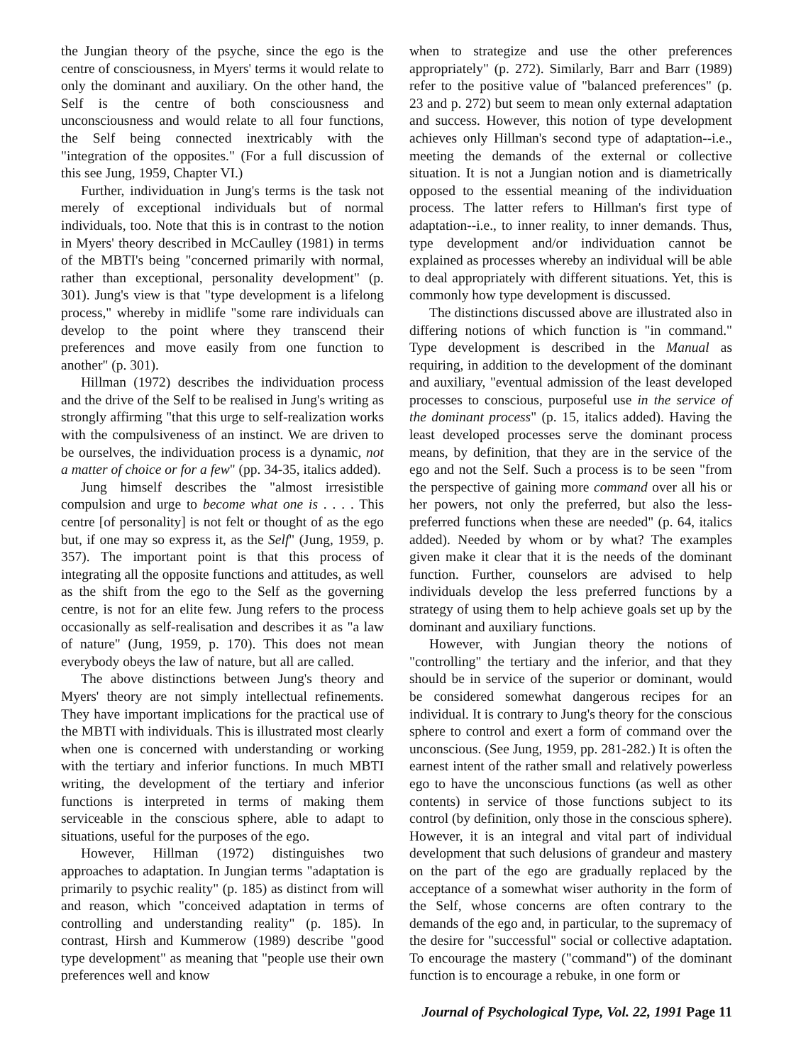the Jungian theory of the psyche, since the ego is the centre of consciousness, in Myers' terms it would relate to only the dominant and auxiliary. On the other hand, the Self is the centre of both consciousness and unconsciousness and would relate to all four functions, the Self being connected inextricably with the "integration of the opposites." (For a full discussion of this see Jung, 1959, Chapter VI.)
Further, individuation in Jung's terms is the task not merely of exceptional individuals but of normal individuals, too. Note that this is in contrast to the notion in Myers' theory described in McCaulley (1981) in terms of the MBTI's being "concerned primarily with normal, rather than exceptional, personality development" (p. 301). Jung's view is that "type development is a lifelong process," whereby in midlife "some rare individuals can develop to the point where they transcend their preferences and move easily from one function to another" (p. 301).
Hillman (1972) describes the individuation process and the drive of the Self to be realised in Jung's writing as strongly affirming "that this urge to self-realization works with the compulsiveness of an instinct. We are driven to be ourselves, the individuation process is a dynamic, not a matter of choice or for a few" (pp. 34-35, italics added).
Jung himself describes the "almost irresistible compulsion and urge to become what one is . . . . This centre [of personality] is not felt or thought of as the ego but, if one may so express it, as the Self" (Jung, 1959, p. 357). The important point is that this process of integrating all the opposite functions and attitudes, as well as the shift from the ego to the Self as the governing centre, is not for an elite few. Jung refers to the process occasionally as self-realisation and describes it as "a law of nature" (Jung, 1959, p. 170). This does not mean everybody obeys the law of nature, but all are called.
The above distinctions between Jung's theory and Myers' theory are not simply intellectual refinements. They have important implications for the practical use of the MBTI with individuals. This is illustrated most clearly when one is concerned with understanding or working with the tertiary and inferior functions. In much MBTI writing, the development of the tertiary and inferior functions is interpreted in terms of making them serviceable in the conscious sphere, able to adapt to situations, useful for the purposes of the ego.
However, Hillman (1972) distinguishes two approaches to adaptation. In Jungian terms "adaptation is primarily to psychic reality" (p. 185) as distinct from will and reason, which "conceived adaptation in terms of controlling and understanding reality" (p. 185). In contrast, Hirsh and Kummerow (1989) describe "good type development" as meaning that "people use their own preferences well and know
when to strategize and use the other preferences appropriately" (p. 272). Similarly, Barr and Barr (1989) refer to the positive value of "balanced preferences" (p. 23 and p. 272) but seem to mean only external adaptation and success. However, this notion of type development achieves only Hillman's second type of adaptation--i.e., meeting the demands of the external or collective situation. It is not a Jungian notion and is diametrically opposed to the essential meaning of the individuation process. The latter refers to Hillman's first type of adaptation--i.e., to inner reality, to inner demands. Thus, type development and/or individuation cannot be explained as processes whereby an individual will be able to deal appropriately with different situations. Yet, this is commonly how type development is discussed.
The distinctions discussed above are illustrated also in differing notions of which function is "in command." Type development is described in the Manual as requiring, in addition to the development of the dominant and auxiliary, "eventual admission of the least developed processes to conscious, purposeful use in the service of the dominant process" (p. 15, italics added). Having the least developed processes serve the dominant process means, by definition, that they are in the service of the ego and not the Self. Such a process is to be seen "from the perspective of gaining more command over all his or her powers, not only the preferred, but also the less-preferred functions when these are needed" (p. 64, italics added). Needed by whom or by what? The examples given make it clear that it is the needs of the dominant function. Further, counselors are advised to help individuals develop the less preferred functions by a strategy of using them to help achieve goals set up by the dominant and auxiliary functions.
However, with Jungian theory the notions of "controlling" the tertiary and the inferior, and that they should be in service of the superior or dominant, would be considered somewhat dangerous recipes for an individual. It is contrary to Jung's theory for the conscious sphere to control and exert a form of command over the unconscious. (See Jung, 1959, pp. 281-282.) It is often the earnest intent of the rather small and relatively powerless ego to have the unconscious functions (as well as other contents) in service of those functions subject to its control (by definition, only those in the conscious sphere). However, it is an integral and vital part of individual development that such delusions of grandeur and mastery on the part of the ego are gradually replaced by the acceptance of a somewhat wiser authority in the form of the Self, whose concerns are often contrary to the demands of the ego and, in particular, to the supremacy of the desire for "successful" social or collective adaptation. To encourage the mastery ("command") of the dominant function is to encourage a rebuke, in one form or
Journal of Psychological Type, Vol. 22, 1991 Page 11